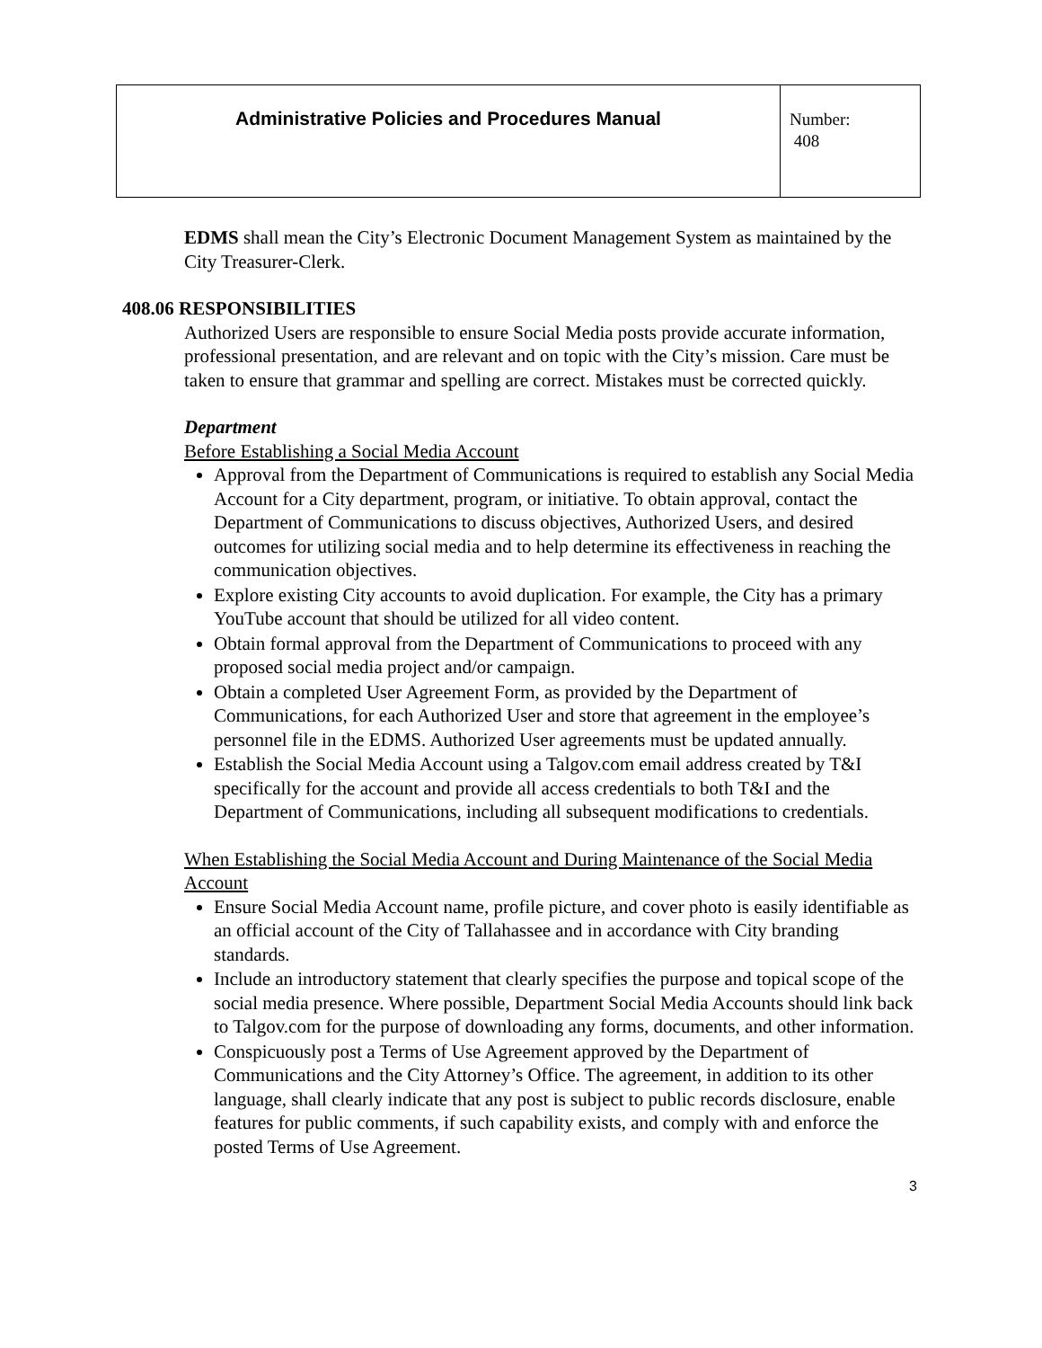| Administrative Policies and Procedures Manual | Number: 408 |
EDMS shall mean the City’s Electronic Document Management System as maintained by the City Treasurer-Clerk.
408.06 RESPONSIBILITIES
Authorized Users are responsible to ensure Social Media posts provide accurate information, professional presentation, and are relevant and on topic with the City’s mission. Care must be taken to ensure that grammar and spelling are correct. Mistakes must be corrected quickly.
Department
Before Establishing a Social Media Account
Approval from the Department of Communications is required to establish any Social Media Account for a City department, program, or initiative. To obtain approval, contact the Department of Communications to discuss objectives, Authorized Users, and desired outcomes for utilizing social media and to help determine its effectiveness in reaching the communication objectives.
Explore existing City accounts to avoid duplication. For example, the City has a primary YouTube account that should be utilized for all video content.
Obtain formal approval from the Department of Communications to proceed with any proposed social media project and/or campaign.
Obtain a completed User Agreement Form, as provided by the Department of Communications, for each Authorized User and store that agreement in the employee’s personnel file in the EDMS. Authorized User agreements must be updated annually.
Establish the Social Media Account using a Talgov.com email address created by T&I specifically for the account and provide all access credentials to both T&I and the Department of Communications, including all subsequent modifications to credentials.
When Establishing the Social Media Account and During Maintenance of the Social Media Account
Ensure Social Media Account name, profile picture, and cover photo is easily identifiable as an official account of the City of Tallahassee and in accordance with City branding standards.
Include an introductory statement that clearly specifies the purpose and topical scope of the social media presence. Where possible, Department Social Media Accounts should link back to Talgov.com for the purpose of downloading any forms, documents, and other information.
Conspicuously post a Terms of Use Agreement approved by the Department of Communications and the City Attorney’s Office. The agreement, in addition to its other language, shall clearly indicate that any post is subject to public records disclosure, enable features for public comments, if such capability exists, and comply with and enforce the posted Terms of Use Agreement.
3